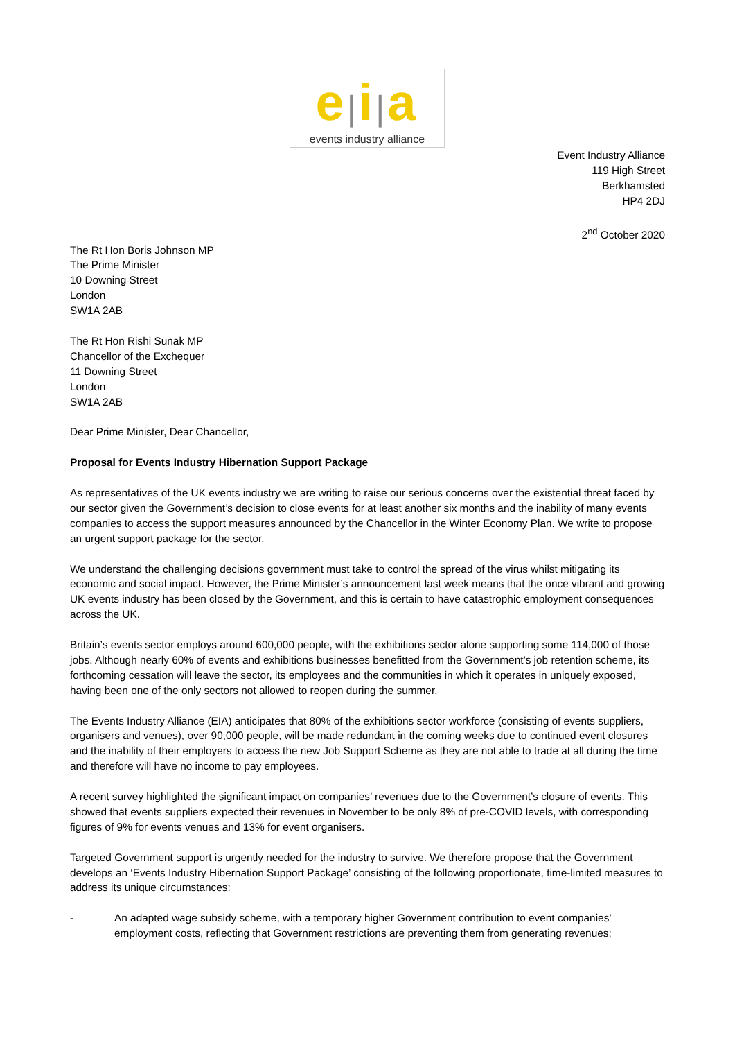e|i|a
events industry alliance
Event Industry Alliance
119 High Street
Berkhamsted
HP4 2DJ
2<sup>nd</sup> October 2020
The Rt Hon Boris Johnson MP
The Prime Minister
10 Downing Street
London
SW1A 2AB
The Rt Hon Rishi Sunak MP
Chancellor of the Exchequer
11 Downing Street
London
SW1A 2AB
Dear Prime Minister, Dear Chancellor,
Proposal for Events Industry Hibernation Support Package
As representatives of the UK events industry we are writing to raise our serious concerns over the existential threat faced by our sector given the Government’s decision to close events for at least another six months and the inability of many events companies to access the support measures announced by the Chancellor in the Winter Economy Plan. We write to propose an urgent support package for the sector.
We understand the challenging decisions government must take to control the spread of the virus whilst mitigating its economic and social impact. However, the Prime Minister’s announcement last week means that the once vibrant and growing UK events industry has been closed by the Government, and this is certain to have catastrophic employment consequences across the UK.
Britain’s events sector employs around 600,000 people, with the exhibitions sector alone supporting some 114,000 of those jobs. Although nearly 60% of events and exhibitions businesses benefitted from the Government’s job retention scheme, its forthcoming cessation will leave the sector, its employees and the communities in which it operates in uniquely exposed, having been one of the only sectors not allowed to reopen during the summer.
The Events Industry Alliance (EIA) anticipates that 80% of the exhibitions sector workforce (consisting of events suppliers, organisers and venues), over 90,000 people, will be made redundant in the coming weeks due to continued event closures and the inability of their employers to access the new Job Support Scheme as they are not able to trade at all during the time and therefore will have no income to pay employees.
A recent survey highlighted the significant impact on companies’ revenues due to the Government’s closure of events. This showed that events suppliers expected their revenues in November to be only 8% of pre-COVID levels, with corresponding figures of 9% for events venues and 13% for event organisers.
Targeted Government support is urgently needed for the industry to survive. We therefore propose that the Government develops an ‘Events Industry Hibernation Support Package’ consisting of the following proportionate, time-limited measures to address its unique circumstances:
- An adapted wage subsidy scheme, with a temporary higher Government contribution to event companies’ employment costs, reflecting that Government restrictions are preventing them from generating revenues;